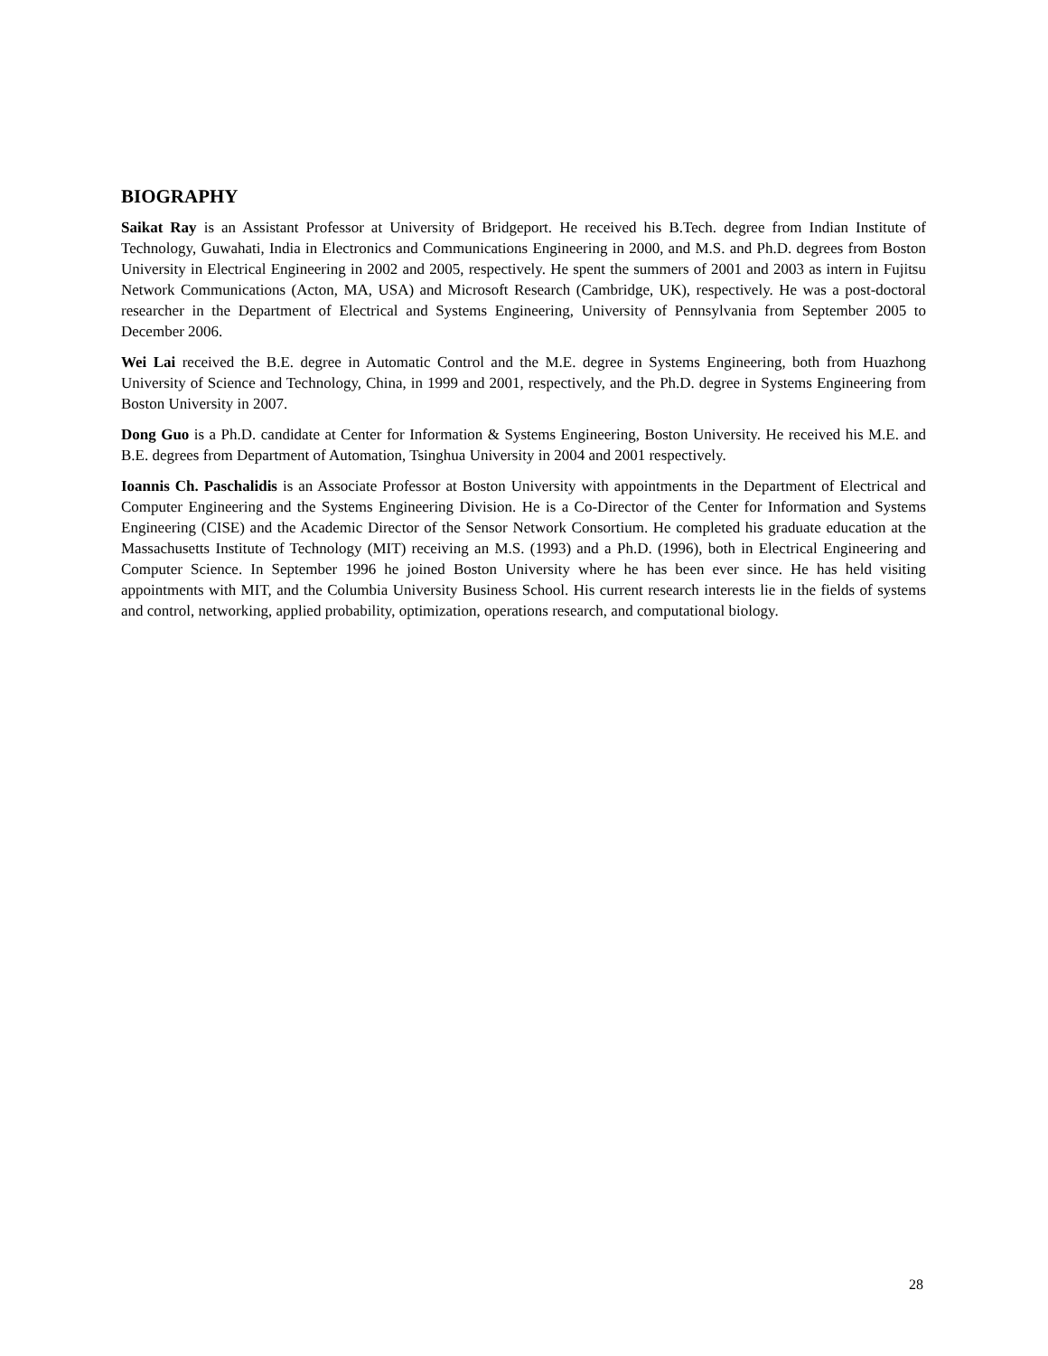BIOGRAPHY
Saikat Ray is an Assistant Professor at University of Bridgeport. He received his B.Tech. degree from Indian Institute of Technology, Guwahati, India in Electronics and Communications Engineering in 2000, and M.S. and Ph.D. degrees from Boston University in Electrical Engineering in 2002 and 2005, respectively. He spent the summers of 2001 and 2003 as intern in Fujitsu Network Communications (Acton, MA, USA) and Microsoft Research (Cambridge, UK), respectively. He was a post-doctoral researcher in the Department of Electrical and Systems Engineering, University of Pennsylvania from September 2005 to December 2006.
Wei Lai received the B.E. degree in Automatic Control and the M.E. degree in Systems Engineering, both from Huazhong University of Science and Technology, China, in 1999 and 2001, respectively, and the Ph.D. degree in Systems Engineering from Boston University in 2007.
Dong Guo is a Ph.D. candidate at Center for Information & Systems Engineering, Boston University. He received his M.E. and B.E. degrees from Department of Automation, Tsinghua University in 2004 and 2001 respectively.
Ioannis Ch. Paschalidis is an Associate Professor at Boston University with appointments in the Department of Electrical and Computer Engineering and the Systems Engineering Division. He is a Co-Director of the Center for Information and Systems Engineering (CISE) and the Academic Director of the Sensor Network Consortium. He completed his graduate education at the Massachusetts Institute of Technology (MIT) receiving an M.S. (1993) and a Ph.D. (1996), both in Electrical Engineering and Computer Science. In September 1996 he joined Boston University where he has been ever since. He has held visiting appointments with MIT, and the Columbia University Business School. His current research interests lie in the fields of systems and control, networking, applied probability, optimization, operations research, and computational biology.
28